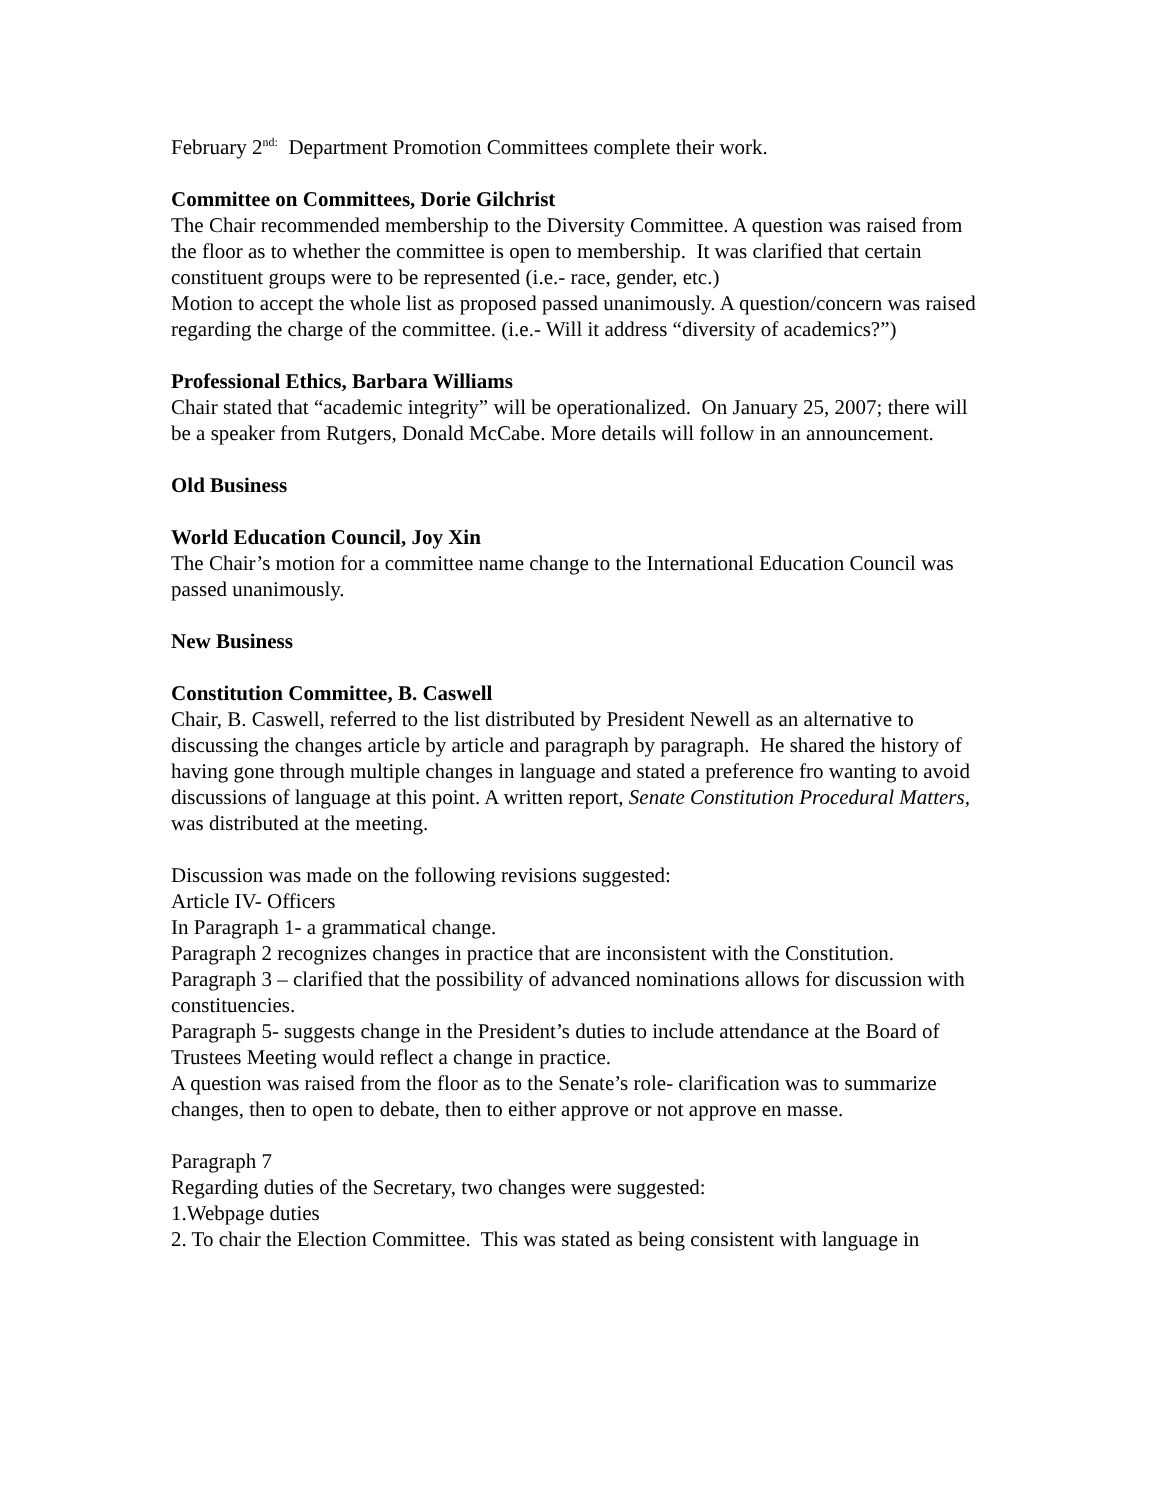February 2<sup>nd:</sup> Department Promotion Committees complete their work.
Committee on Committees, Dorie Gilchrist
The Chair recommended membership to the Diversity Committee. A question was raised from the floor as to whether the committee is open to membership. It was clarified that certain constituent groups were to be represented (i.e.- race, gender, etc.)
Motion to accept the whole list as proposed passed unanimously. A question/concern was raised regarding the charge of the committee. (i.e.- Will it address “diversity of academics?”)
Professional Ethics, Barbara Williams
Chair stated that “academic integrity” will be operationalized. On January 25, 2007; there will be a speaker from Rutgers, Donald McCabe. More details will follow in an announcement.
Old Business
World Education Council, Joy Xin
The Chair’s motion for a committee name change to the International Education Council was passed unanimously.
New Business
Constitution Committee, B. Caswell
Chair, B. Caswell, referred to the list distributed by President Newell as an alternative to discussing the changes article by article and paragraph by paragraph. He shared the history of having gone through multiple changes in language and stated a preference fro wanting to avoid discussions of language at this point. A written report, Senate Constitution Procedural Matters, was distributed at the meeting.
Discussion was made on the following revisions suggested:
Article IV- Officers
In Paragraph 1- a grammatical change.
Paragraph 2 recognizes changes in practice that are inconsistent with the Constitution.
Paragraph 3 – clarified that the possibility of advanced nominations allows for discussion with constituencies.
Paragraph 5- suggests change in the President’s duties to include attendance at the Board of Trustees Meeting would reflect a change in practice.
A question was raised from the floor as to the Senate’s role- clarification was to summarize changes, then to open to debate, then to either approve or not approve en masse.
Paragraph 7
Regarding duties of the Secretary, two changes were suggested:
1.Webpage duties
2. To chair the Election Committee. This was stated as being consistent with language in